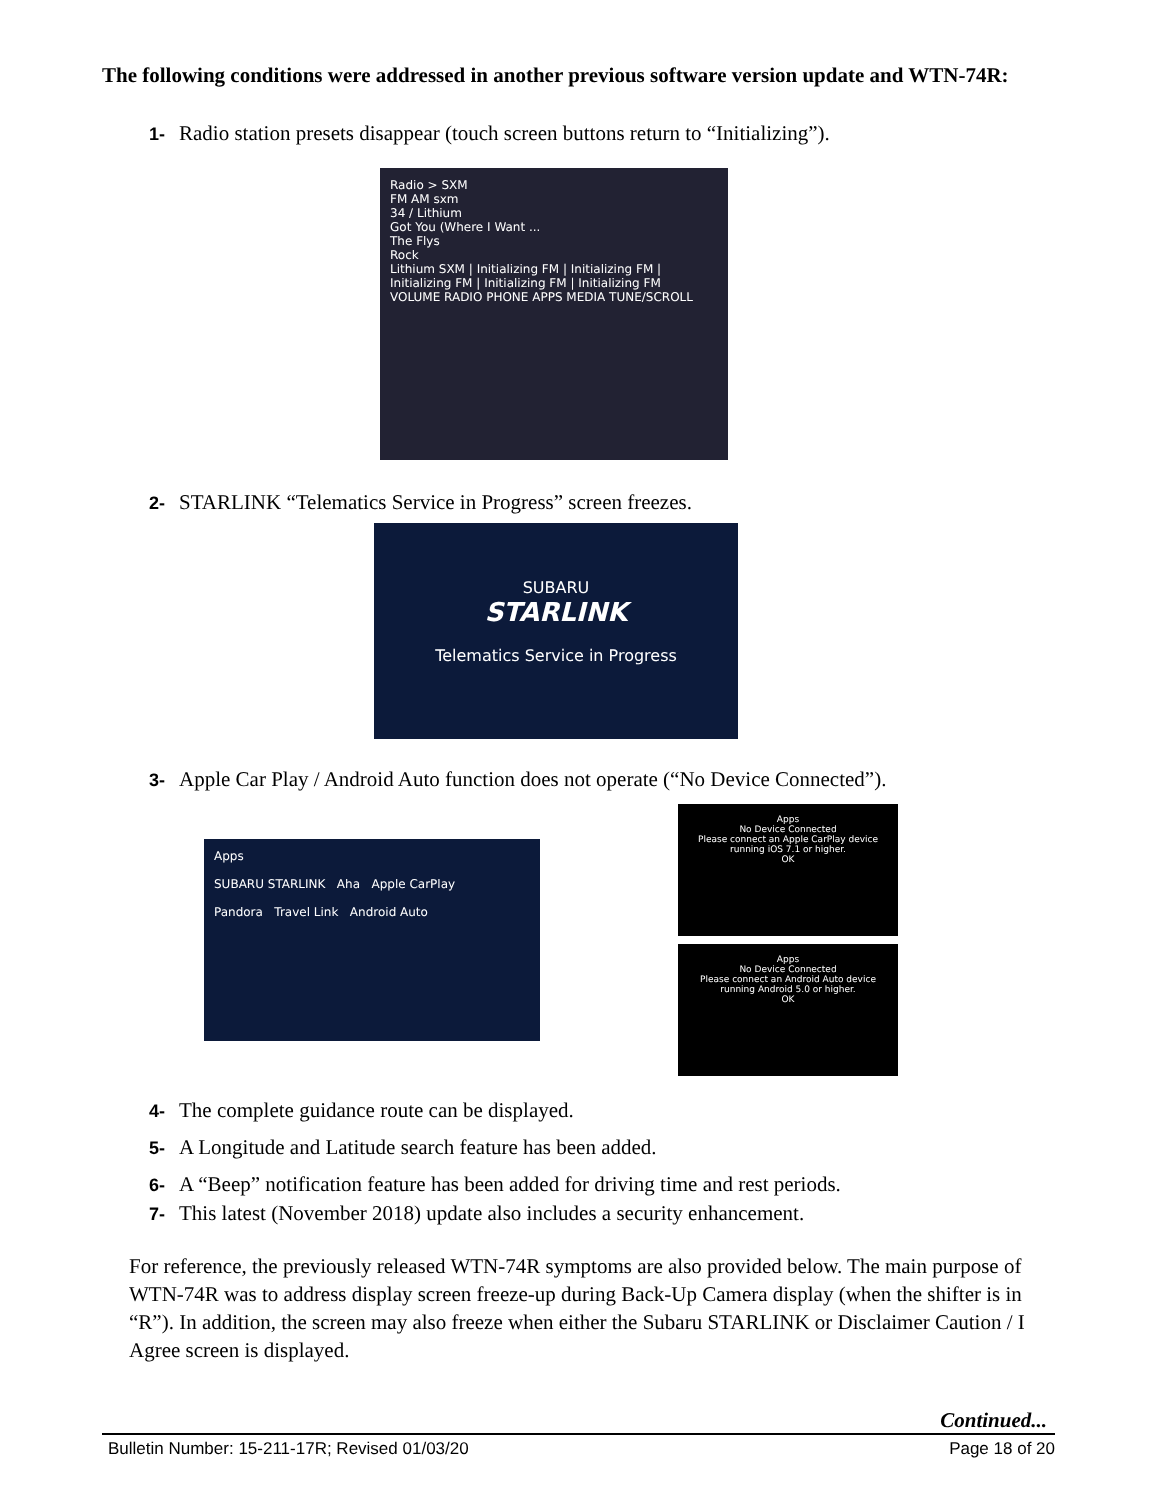The following conditions were addressed in another previous software version update and WTN-74R:
1- Radio station presets disappear (touch screen buttons return to “Initializing”).
Radio > SXM
FM AM sxm
34 / Lithium
Got You (Where I Want ...
The Flys
Rock
Lithium SXM | Initializing FM | Initializing FM | Initializing FM | Initializing FM | Initializing FM
VOLUME RADIO PHONE APPS MEDIA TUNE/SCROLL
2- STARLINK “Telematics Service in Progress” screen freezes.
SUBARU
STARLINK
Telematics Service in Progress
3- Apple Car Play / Android Auto function does not operate (“No Device Connected”).
Apps
SUBARU STARLINK Aha Apple CarPlay
Pandora Travel Link Android Auto
Apps
No Device Connected
Please connect an Apple CarPlay device running iOS 7.1 or higher.
OK
Apps
No Device Connected
Please connect an Android Auto device running Android 5.0 or higher.
OK
4- The complete guidance route can be displayed.
5- A Longitude and Latitude search feature has been added.
6- A “Beep” notification feature has been added for driving time and rest periods.
7- This latest (November 2018) update also includes a security enhancement.
For reference, the previously released WTN-74R symptoms are also provided below. The main purpose of WTN-74R was to address display screen freeze-up during Back-Up Camera display (when the shifter is in “R”). In addition, the screen may also freeze when either the Subaru STARLINK or Disclaimer Caution / I Agree screen is displayed.
Continued...
Bulletin Number: 15-211-17R; Revised 01/03/20 Page 18 of 20